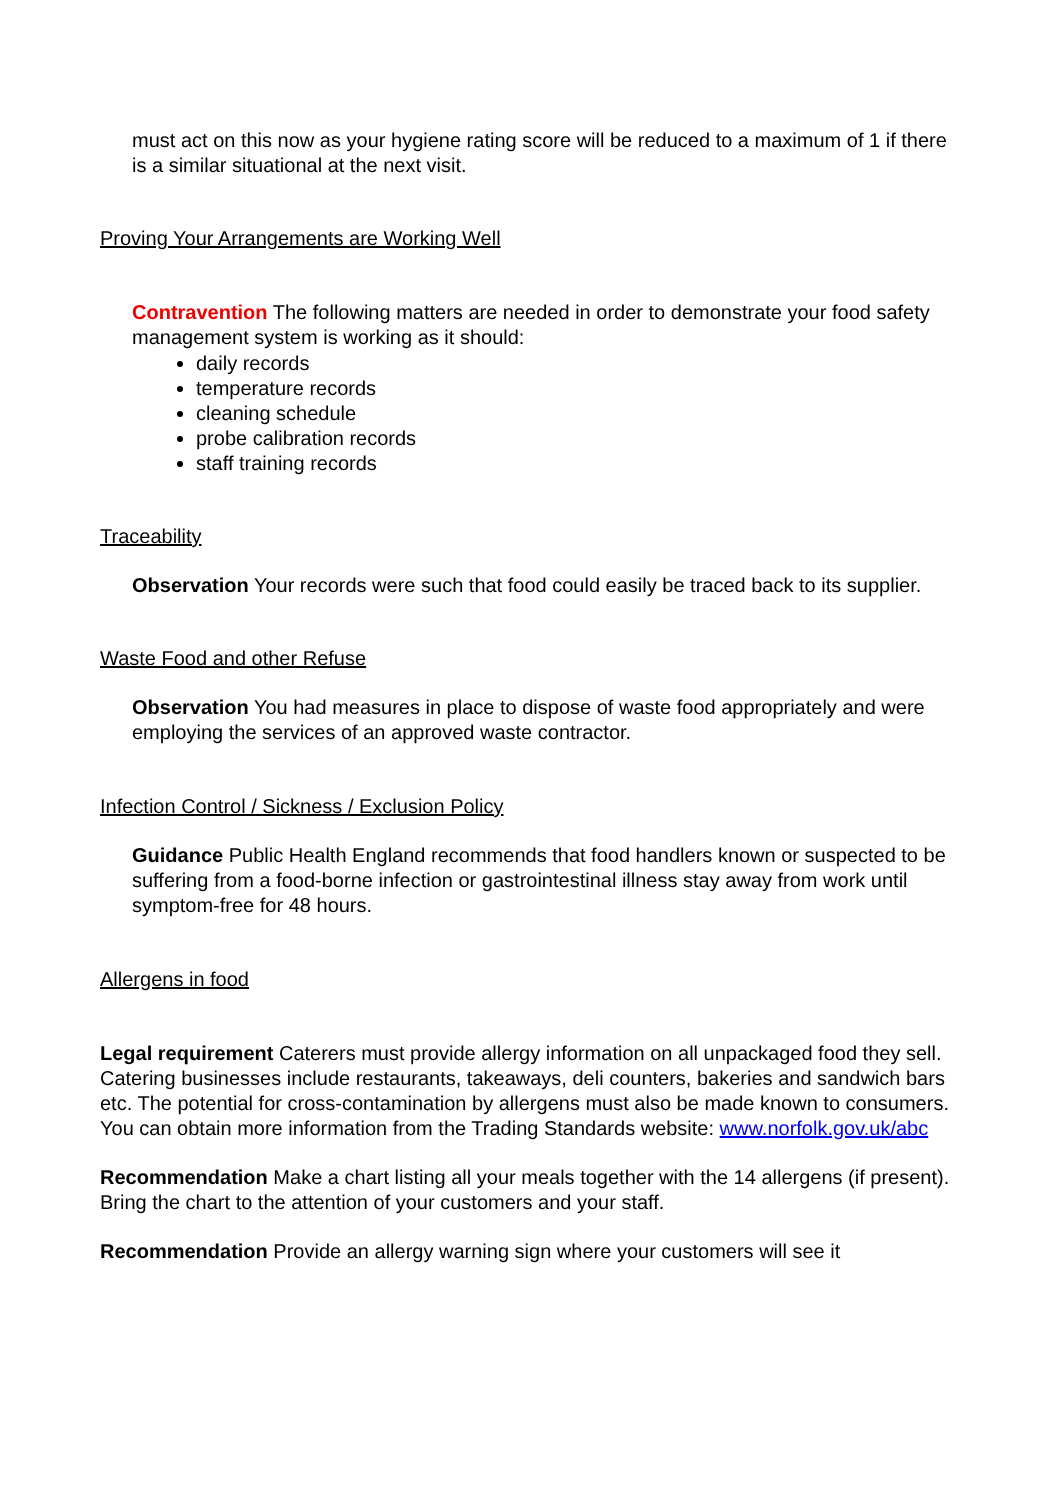must act on this now as your hygiene rating score will be reduced to a maximum of 1 if there is a similar situational at the next visit.
Proving Your Arrangements are Working Well
Contravention The following matters are needed in order to demonstrate your food safety management system is working as it should:
daily records
temperature records
cleaning schedule
probe calibration records
staff training records
Traceability
Observation Your records were such that food could easily be traced back to its supplier.
Waste Food and other Refuse
Observation You had measures in place to dispose of waste food appropriately and were employing the services of an approved waste contractor.
Infection Control / Sickness / Exclusion Policy
Guidance Public Health England recommends that food handlers known or suspected to be suffering from a food-borne infection or gastrointestinal illness stay away from work until symptom-free for 48 hours.
Allergens in food
Legal requirement Caterers must provide allergy information on all unpackaged food they sell. Catering businesses include restaurants, takeaways, deli counters, bakeries and sandwich bars etc. The potential for cross-contamination by allergens must also be made known to consumers. You can obtain more information from the Trading Standards website: www.norfolk.gov.uk/abc
Recommendation Make a chart listing all your meals together with the 14 allergens (if present). Bring the chart to the attention of your customers and your staff.
Recommendation Provide an allergy warning sign where your customers will see it